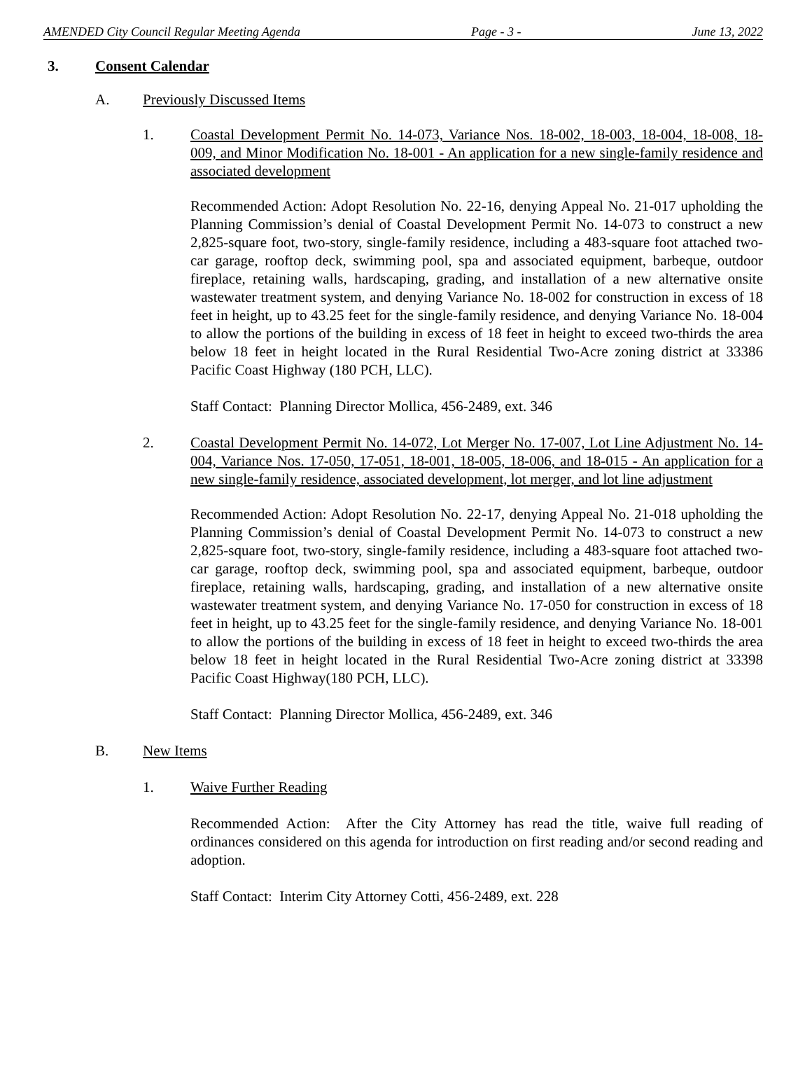AMENDED City Council Regular Meeting Agenda Page - 3 - June 13, 2022
3. Consent Calendar
A. Previously Discussed Items
1. Coastal Development Permit No. 14-073, Variance Nos. 18-002, 18-003, 18-004, 18-008, 18-009, and Minor Modification No. 18-001 - An application for a new single-family residence and associated development
Recommended Action: Adopt Resolution No. 22-16, denying Appeal No. 21-017 upholding the Planning Commission’s denial of Coastal Development Permit No. 14-073 to construct a new 2,825-square foot, two-story, single-family residence, including a 483-square foot attached two-car garage, rooftop deck, swimming pool, spa and associated equipment, barbeque, outdoor fireplace, retaining walls, hardscaping, grading, and installation of a new alternative onsite wastewater treatment system, and denying Variance No. 18-002 for construction in excess of 18 feet in height, up to 43.25 feet for the single-family residence, and denying Variance No. 18-004 to allow the portions of the building in excess of 18 feet in height to exceed two-thirds the area below 18 feet in height located in the Rural Residential Two-Acre zoning district at 33386 Pacific Coast Highway (180 PCH, LLC).
Staff Contact: Planning Director Mollica, 456-2489, ext. 346
2. Coastal Development Permit No. 14-072, Lot Merger No. 17-007, Lot Line Adjustment No. 14-004, Variance Nos. 17-050, 17-051, 18-001, 18-005, 18-006, and 18-015 - An application for a new single-family residence, associated development, lot merger, and lot line adjustment
Recommended Action: Adopt Resolution No. 22-17, denying Appeal No. 21-018 upholding the Planning Commission’s denial of Coastal Development Permit No. 14-073 to construct a new 2,825-square foot, two-story, single-family residence, including a 483-square foot attached two-car garage, rooftop deck, swimming pool, spa and associated equipment, barbeque, outdoor fireplace, retaining walls, hardscaping, grading, and installation of a new alternative onsite wastewater treatment system, and denying Variance No. 17-050 for construction in excess of 18 feet in height, up to 43.25 feet for the single-family residence, and denying Variance No. 18-001 to allow the portions of the building in excess of 18 feet in height to exceed two-thirds the area below 18 feet in height located in the Rural Residential Two-Acre zoning district at 33398 Pacific Coast Highway(180 PCH, LLC).
Staff Contact: Planning Director Mollica, 456-2489, ext. 346
B. New Items
1. Waive Further Reading
Recommended Action: After the City Attorney has read the title, waive full reading of ordinances considered on this agenda for introduction on first reading and/or second reading and adoption.
Staff Contact: Interim City Attorney Cotti, 456-2489, ext. 228